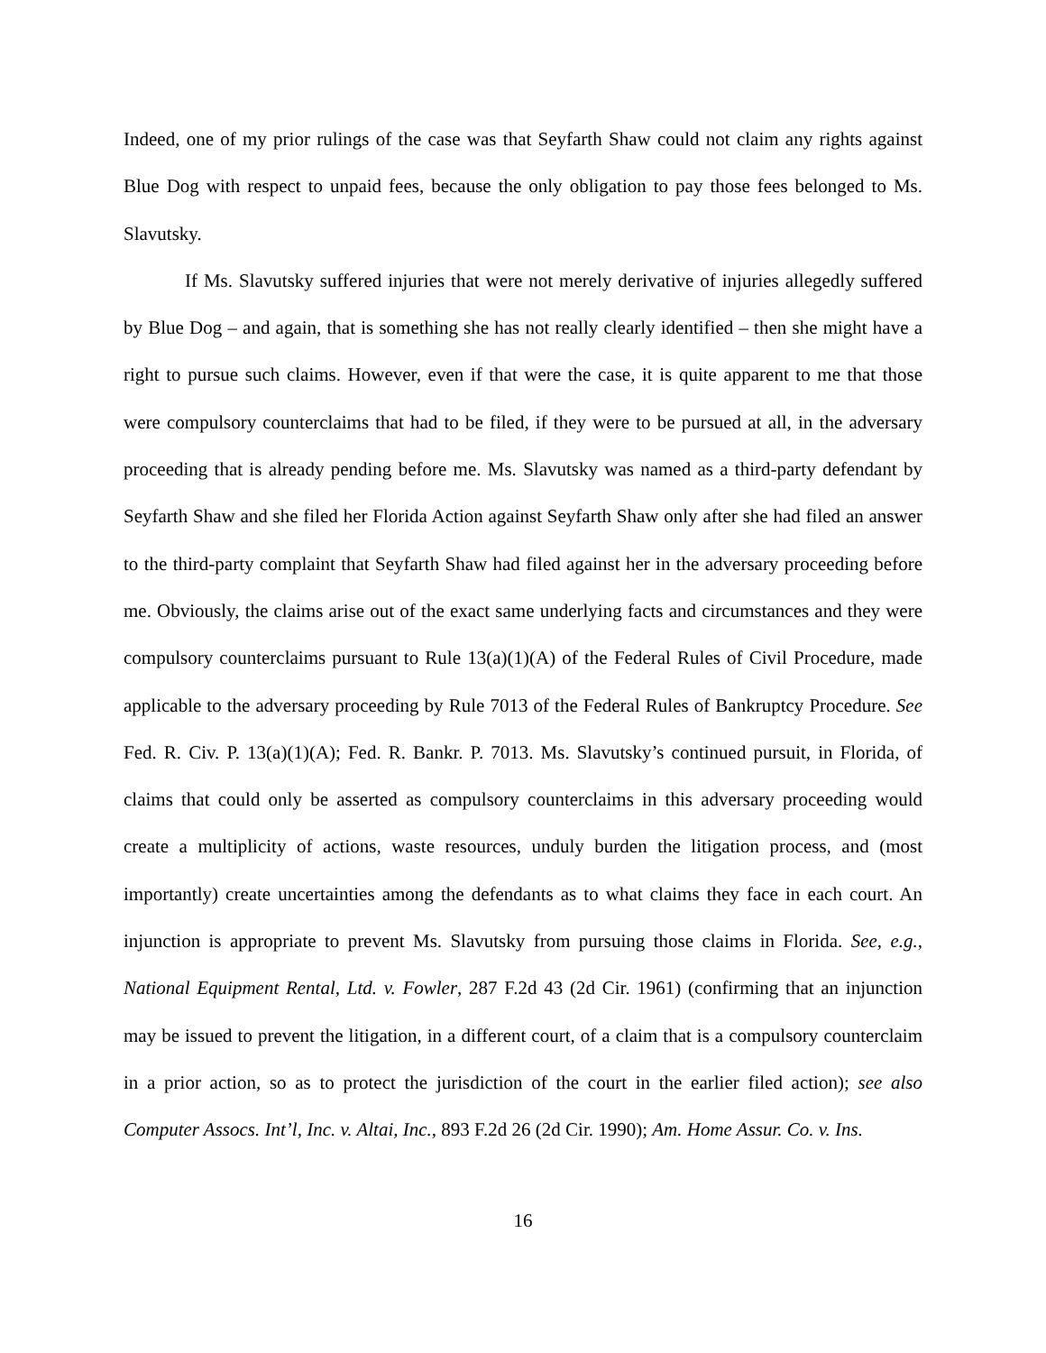Indeed, one of my prior rulings of the case was that Seyfarth Shaw could not claim any rights against Blue Dog with respect to unpaid fees, because the only obligation to pay those fees belonged to Ms. Slavutsky.
If Ms. Slavutsky suffered injuries that were not merely derivative of injuries allegedly suffered by Blue Dog – and again, that is something she has not really clearly identified – then she might have a right to pursue such claims. However, even if that were the case, it is quite apparent to me that those were compulsory counterclaims that had to be filed, if they were to be pursued at all, in the adversary proceeding that is already pending before me. Ms. Slavutsky was named as a third-party defendant by Seyfarth Shaw and she filed her Florida Action against Seyfarth Shaw only after she had filed an answer to the third-party complaint that Seyfarth Shaw had filed against her in the adversary proceeding before me. Obviously, the claims arise out of the exact same underlying facts and circumstances and they were compulsory counterclaims pursuant to Rule 13(a)(1)(A) of the Federal Rules of Civil Procedure, made applicable to the adversary proceeding by Rule 7013 of the Federal Rules of Bankruptcy Procedure. See Fed. R. Civ. P. 13(a)(1)(A); Fed. R. Bankr. P. 7013. Ms. Slavutsky’s continued pursuit, in Florida, of claims that could only be asserted as compulsory counterclaims in this adversary proceeding would create a multiplicity of actions, waste resources, unduly burden the litigation process, and (most importantly) create uncertainties among the defendants as to what claims they face in each court. An injunction is appropriate to prevent Ms. Slavutsky from pursuing those claims in Florida. See, e.g., National Equipment Rental, Ltd. v. Fowler, 287 F.2d 43 (2d Cir. 1961) (confirming that an injunction may be issued to prevent the litigation, in a different court, of a claim that is a compulsory counterclaim in a prior action, so as to protect the jurisdiction of the court in the earlier filed action); see also Computer Assocs. Int’l, Inc. v. Altai, Inc., 893 F.2d 26 (2d Cir. 1990); Am. Home Assur. Co. v. Ins.
16